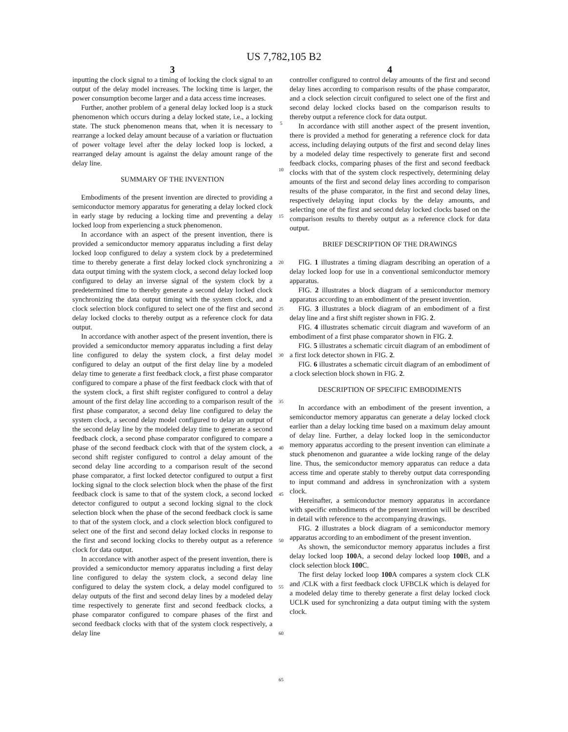US 7,782,105 B2
3
inputting the clock signal to a timing of locking the clock signal to an output of the delay model increases. The locking time is larger, the power consumption become larger and a data access time increases.
Further, another problem of a general delay locked loop is a stuck phenomenon which occurs during a delay locked state, i.e., a locking state. The stuck phenomenon means that, when it is necessary to rearrange a locked delay amount because of a variation or fluctuation of power voltage level after the delay locked loop is locked, a rearranged delay amount is against the delay amount range of the delay line.
SUMMARY OF THE INVENTION
Embodiments of the present invention are directed to providing a semiconductor memory apparatus for generating a delay locked clock in early stage by reducing a locking time and preventing a delay locked loop from experiencing a stuck phenomenon.
In accordance with an aspect of the present invention, there is provided a semiconductor memory apparatus including a first delay locked loop configured to delay a system clock by a predetermined time to thereby generate a first delay locked clock synchronizing a data output timing with the system clock, a second delay locked loop configured to delay an inverse signal of the system clock by a predetermined time to thereby generate a second delay locked clock synchronizing the data output timing with the system clock, and a clock selection block configured to select one of the first and second delay locked clocks to thereby output as a reference clock for data output.
In accordance with another aspect of the present invention, there is provided a semiconductor memory apparatus including a first delay line configured to delay the system clock, a first delay model configured to delay an output of the first delay line by a modeled delay time to generate a first feedback clock, a first phase comparator configured to compare a phase of the first feedback clock with that of the system clock, a first shift register configured to control a delay amount of the first delay line according to a comparison result of the first phase comparator, a second delay line configured to delay the system clock, a second delay model configured to delay an output of the second delay line by the modeled delay time to generate a second feedback clock, a second phase comparator configured to compare a phase of the second feedback clock with that of the system clock, a second shift register configured to control a delay amount of the second delay line according to a comparison result of the second phase comparator, a first locked detector configured to output a first locking signal to the clock selection block when the phase of the first feedback clock is same to that of the system clock, a second locked detector configured to output a second locking signal to the clock selection block when the phase of the second feedback clock is same to that of the system clock, and a clock selection block configured to select one of the first and second delay locked clocks in response to the first and second locking clocks to thereby output as a reference clock for data output.
In accordance with another aspect of the present invention, there is provided a semiconductor memory apparatus including a first delay line configured to delay the system clock, a second delay line configured to delay the system clock, a delay model configured to delay outputs of the first and second delay lines by a modeled delay time respectively to generate first and second feedback clocks, a phase comparator configured to compare phases of the first and second feedback clocks with that of the system clock respectively, a delay line
5
10
15
20
25
30
35
40
45
50
55
60
65
4
controller configured to control delay amounts of the first and second delay lines according to comparison results of the phase comparator, and a clock selection circuit configured to select one of the first and second delay locked clocks based on the comparison results to thereby output a reference clock for data output.
In accordance with still another aspect of the present invention, there is provided a method for generating a reference clock for data access, including delaying outputs of the first and second delay lines by a modeled delay time respectively to generate first and second feedback clocks, comparing phases of the first and second feedback clocks with that of the system clock respectively, determining delay amounts of the first and second delay lines according to comparison results of the phase comparator, in the first and second delay lines, respectively delaying input clocks by the delay amounts, and selecting one of the first and second delay locked clocks based on the comparison results to thereby output as a reference clock for data output.
BRIEF DESCRIPTION OF THE DRAWINGS
FIG. 1 illustrates a timing diagram describing an operation of a delay locked loop for use in a conventional semiconductor memory apparatus.
FIG. 2 illustrates a block diagram of a semiconductor memory apparatus according to an embodiment of the present invention.
FIG. 3 illustrates a block diagram of an embodiment of a first delay line and a first shift register shown in FIG. 2.
FIG. 4 illustrates schematic circuit diagram and waveform of an embodiment of a first phase comparator shown in FIG. 2.
FIG. 5 illustrates a schematic circuit diagram of an embodiment of a first lock detector shown in FIG. 2.
FIG. 6 illustrates a schematic circuit diagram of an embodiment of a clock selection block shown in FIG. 2.
DESCRIPTION OF SPECIFIC EMBODIMENTS
In accordance with an embodiment of the present invention, a semiconductor memory apparatus can generate a delay locked clock earlier than a delay locking time based on a maximum delay amount of delay line. Further, a delay locked loop in the semiconductor memory apparatus according to the present invention can eliminate a stuck phenomenon and guarantee a wide locking range of the delay line. Thus, the semiconductor memory apparatus can reduce a data access time and operate stably to thereby output data corresponding to input command and address in synchronization with a system clock.
Hereinafter, a semiconductor memory apparatus in accordance with specific embodiments of the present invention will be described in detail with reference to the accompanying drawings.
FIG. 2 illustrates a block diagram of a semiconductor memory apparatus according to an embodiment of the present invention.
As shown, the semiconductor memory apparatus includes a first delay locked loop 100 A, a second delay locked loop 100 B, and a clock selection block 100 C.
The first delay locked loop 100 A compares a system clock CLK and /CLK with a first feedback clock UFBCLK which is delayed for a modeled delay time to thereby generate a first delay locked clock UCLK used for synchronizing a data output timing with the system clock.